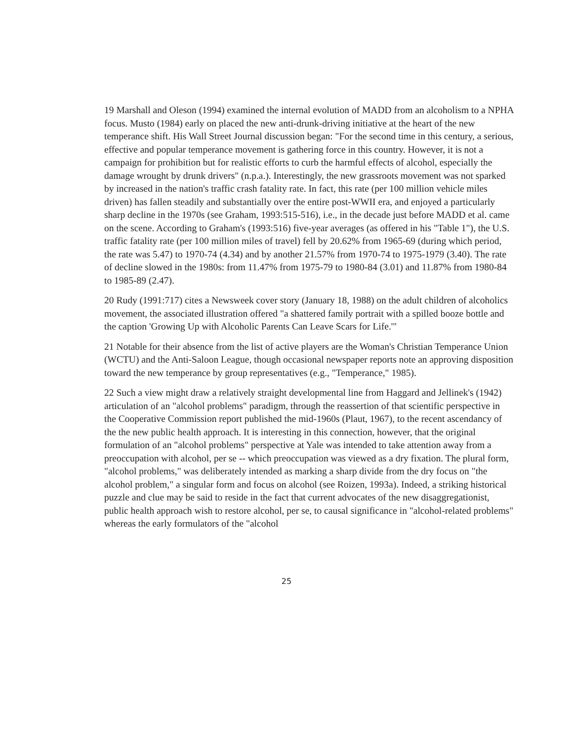19 Marshall and Oleson (1994) examined the internal evolution of MADD from an alcoholism to a NPHA focus. Musto (1984) early on placed the new anti-drunk-driving initiative at the heart of the new temperance shift. His Wall Street Journal discussion began: "For the second time in this century, a serious, effective and popular temperance movement is gathering force in this country. However, it is not a campaign for prohibition but for realistic efforts to curb the harmful effects of alcohol, especially the damage wrought by drunk drivers" (n.p.a.). Interestingly, the new grassroots movement was not sparked by increased in the nation's traffic crash fatality rate. In fact, this rate (per 100 million vehicle miles driven) has fallen steadily and substantially over the entire post-WWII era, and enjoyed a particularly sharp decline in the 1970s (see Graham, 1993:515-516), i.e., in the decade just before MADD et al. came on the scene. According to Graham's (1993:516) five-year averages (as offered in his "Table 1"), the U.S. traffic fatality rate (per 100 million miles of travel) fell by 20.62% from 1965-69 (during which period, the rate was 5.47) to 1970-74 (4.34) and by another 21.57% from 1970-74 to 1975-1979 (3.40). The rate of decline slowed in the 1980s: from 11.47% from 1975-79 to 1980-84 (3.01) and 11.87% from 1980-84 to 1985-89 (2.47).
20 Rudy (1991:717) cites a Newsweek cover story (January 18, 1988) on the adult children of alcoholics movement, the associated illustration offered "a shattered family portrait with a spilled booze bottle and the caption 'Growing Up with Alcoholic Parents Can Leave Scars for Life.'"
21 Notable for their absence from the list of active players are the Woman's Christian Temperance Union (WCTU) and the Anti-Saloon League, though occasional newspaper reports note an approving disposition toward the new temperance by group representatives (e.g., "Temperance," 1985).
22 Such a view might draw a relatively straight developmental line from Haggard and Jellinek's (1942) articulation of an "alcohol problems" paradigm, through the reassertion of that scientific perspective in the Cooperative Commission report published the mid-1960s (Plaut, 1967), to the recent ascendancy of the the new public health approach. It is interesting in this connection, however, that the original formulation of an "alcohol problems" perspective at Yale was intended to take attention away from a preoccupation with alcohol, per se -- which preoccupation was viewed as a dry fixation. The plural form, "alcohol problems," was deliberately intended as marking a sharp divide from the dry focus on "the alcohol problem," a singular form and focus on alcohol (see Roizen, 1993a). Indeed, a striking historical puzzle and clue may be said to reside in the fact that current advocates of the new disaggregationist, public health approach wish to restore alcohol, per se, to causal significance in "alcohol-related problems" whereas the early formulators of the "alcohol
25